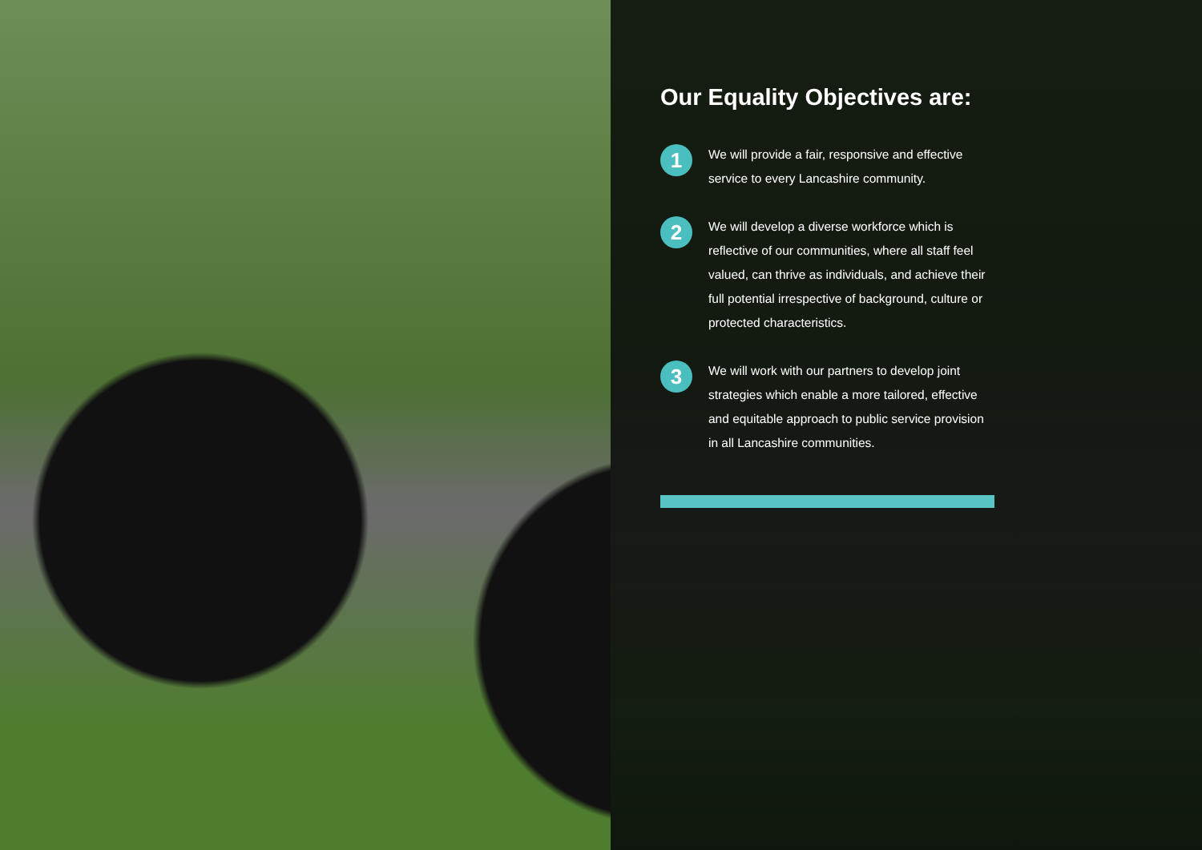Our Equality Objectives are:
1
We will provide a fair, responsive and effective service to every Lancashire community.
2
We will develop a diverse workforce which is reflective of our communities, where all staff feel valued, can thrive as individuals, and achieve their full potential irrespective of background, culture or protected characteristics.
3
We will work with our partners to develop joint strategies which enable a more tailored, effective and equitable approach to public service provision in all Lancashire communities.